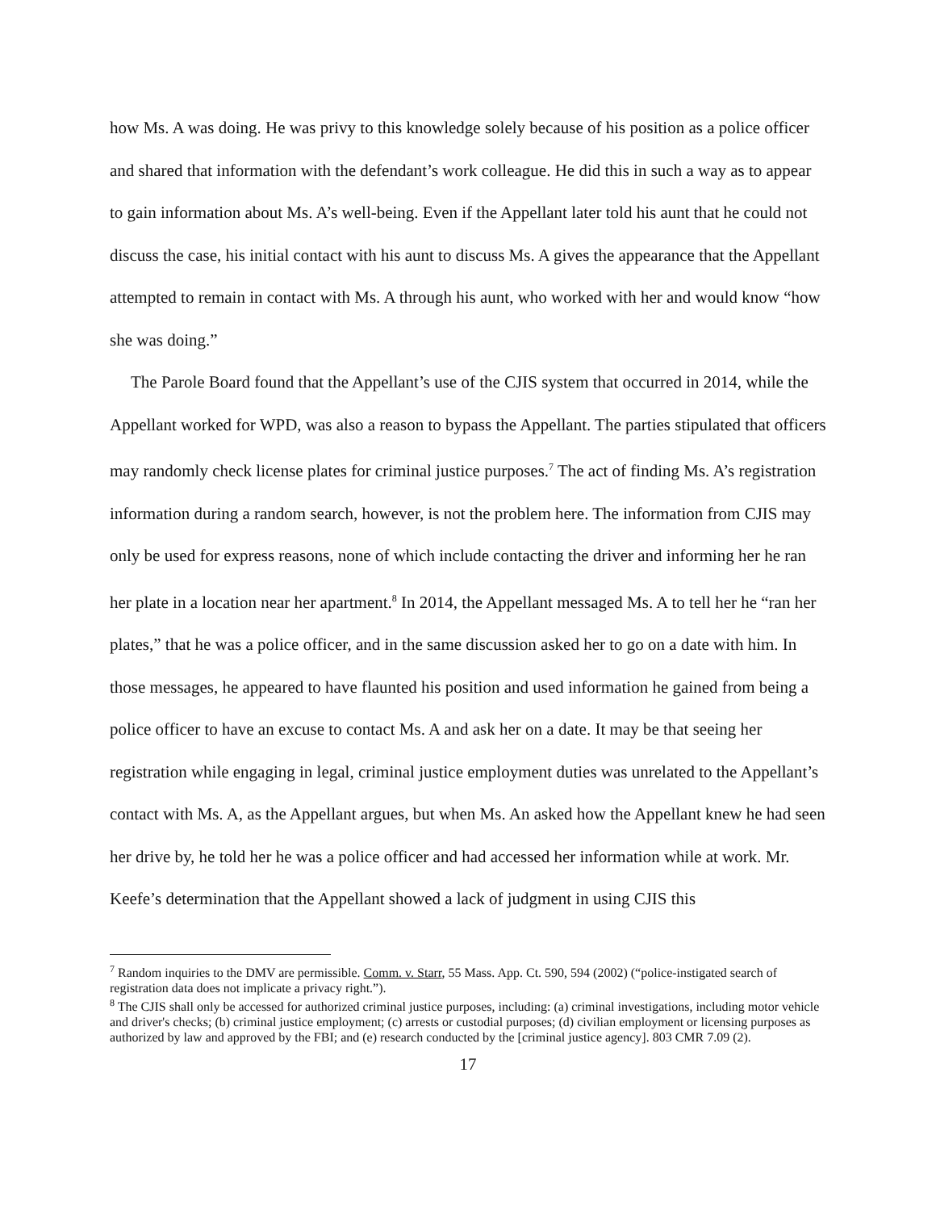how Ms. A was doing. He was privy to this knowledge solely because of his position as a police officer and shared that information with the defendant’s work colleague. He did this in such a way as to appear to gain information about Ms. A’s well-being. Even if the Appellant later told his aunt that he could not discuss the case, his initial contact with his aunt to discuss Ms. A gives the appearance that the Appellant attempted to remain in contact with Ms. A through his aunt, who worked with her and would know “how she was doing.”
The Parole Board found that the Appellant’s use of the CJIS system that occurred in 2014, while the Appellant worked for WPD, was also a reason to bypass the Appellant. The parties stipulated that officers may randomly check license plates for criminal justice purposes.<sup>7</sup> The act of finding Ms. A’s registration information during a random search, however, is not the problem here. The information from CJIS may only be used for express reasons, none of which include contacting the driver and informing her he ran her plate in a location near her apartment.<sup>8</sup> In 2014, the Appellant messaged Ms. A to tell her he “ran her plates,” that he was a police officer, and in the same discussion asked her to go on a date with him. In those messages, he appeared to have flaunted his position and used information he gained from being a police officer to have an excuse to contact Ms. A and ask her on a date. It may be that seeing her registration while engaging in legal, criminal justice employment duties was unrelated to the Appellant’s contact with Ms. A, as the Appellant argues, but when Ms. An asked how the Appellant knew he had seen her drive by, he told her he was a police officer and had accessed her information while at work. Mr. Keefe’s determination that the Appellant showed a lack of judgment in using CJIS this
<sup>7</sup> Random inquiries to the DMV are permissible. Comm. v. Starr, 55 Mass. App. Ct. 590, 594 (2002) (“police-instigated search of registration data does not implicate a privacy right.”).
<sup>8</sup> The CJIS shall only be accessed for authorized criminal justice purposes, including: (a) criminal investigations, including motor vehicle and driver's checks; (b) criminal justice employment; (c) arrests or custodial purposes; (d) civilian employment or licensing purposes as authorized by law and approved by the FBI; and (e) research conducted by the [criminal justice agency]. 803 CMR 7.09 (2).
17